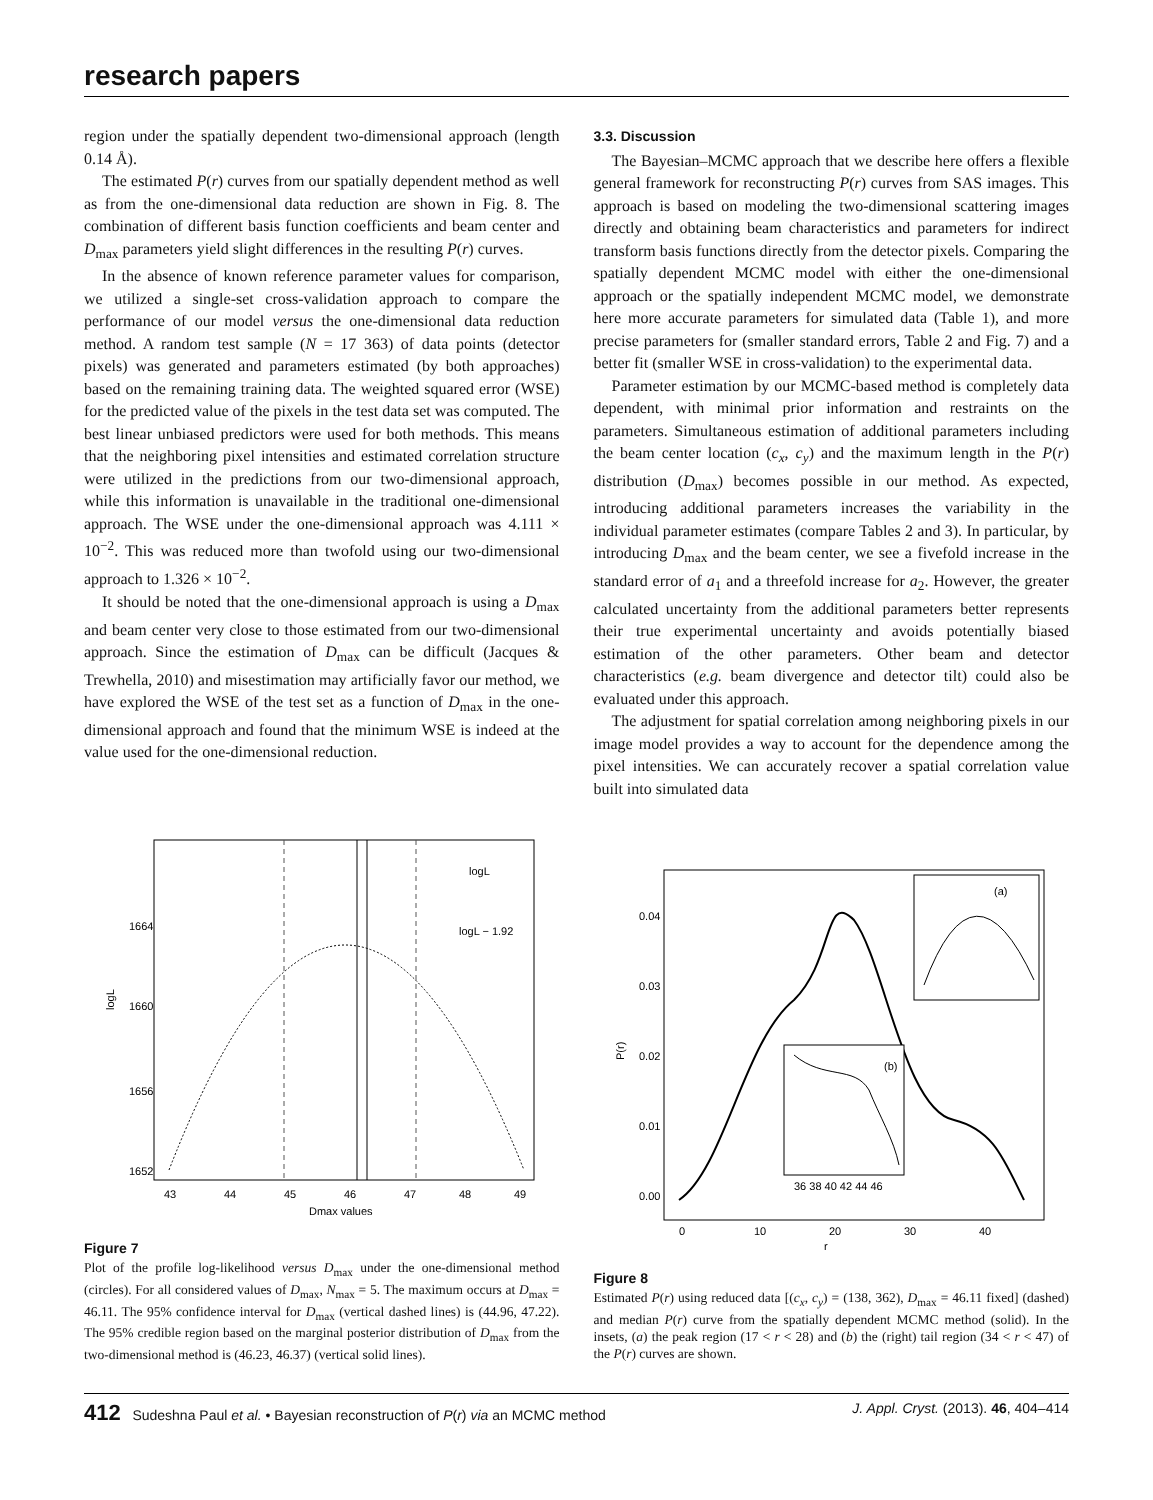research papers
region under the spatially dependent two-dimensional approach (length 0.14 Å).
The estimated P(r) curves from our spatially dependent method as well as from the one-dimensional data reduction are shown in Fig. 8. The combination of different basis function coefficients and beam center and D<sub>max</sub> parameters yield slight differences in the resulting P(r) curves.
In the absence of known reference parameter values for comparison, we utilized a single-set cross-validation approach to compare the performance of our model versus the one-dimensional data reduction method. A random test sample (N = 17 363) of data points (detector pixels) was generated and parameters estimated (by both approaches) based on the remaining training data. The weighted squared error (WSE) for the predicted value of the pixels in the test data set was computed. The best linear unbiased predictors were used for both methods. This means that the neighboring pixel intensities and estimated correlation structure were utilized in the predictions from our two-dimensional approach, while this information is unavailable in the traditional one-dimensional approach. The WSE under the one-dimensional approach was 4.111 × 10<sup>−2</sup>. This was reduced more than twofold using our two-dimensional approach to 1.326 × 10<sup>−2</sup>.
It should be noted that the one-dimensional approach is using a D<sub>max</sub> and beam center very close to those estimated from our two-dimensional approach. Since the estimation of D<sub>max</sub> can be difficult (Jacques & Trewhella, 2010) and misestimation may artificially favor our method, we have explored the WSE of the test set as a function of D<sub>max</sub> in the one-dimensional approach and found that the minimum WSE is indeed at the value used for the one-dimensional reduction.
3.3. Discussion
The Bayesian–MCMC approach that we describe here offers a flexible general framework for reconstructing P(r) curves from SAS images. This approach is based on modeling the two-dimensional scattering images directly and obtaining beam characteristics and parameters for indirect transform basis functions directly from the detector pixels. Comparing the spatially dependent MCMC model with either the one-dimensional approach or the spatially independent MCMC model, we demonstrate here more accurate parameters for simulated data (Table 1), and more precise parameters for (smaller standard errors, Table 2 and Fig. 7) and a better fit (smaller WSE in cross-validation) to the experimental data.
Parameter estimation by our MCMC-based method is completely data dependent, with minimal prior information and restraints on the parameters. Simultaneous estimation of additional parameters including the beam center location (c<sub>x</sub>, c<sub>y</sub>) and the maximum length in the P(r) distribution (D<sub>max</sub>) becomes possible in our method. As expected, introducing additional parameters increases the variability in the individual parameter estimates (compare Tables 2 and 3). In particular, by introducing D<sub>max</sub> and the beam center, we see a fivefold increase in the standard error of a<sub>1</sub> and a threefold increase for a<sub>2</sub>. However, the greater calculated uncertainty from the additional parameters better represents their true experimental uncertainty and avoids potentially biased estimation of the other parameters. Other beam and detector characteristics (e.g. beam divergence and detector tilt) could also be evaluated under this approach.
The adjustment for spatial correlation among neighboring pixels in our image model provides a way to account for the dependence among the pixel intensities. We can accurately recover a spatial correlation value built into simulated data
logL
1652
1656
1660
1664
43
44
45
46
47
48
49
Dmax values
logL
logL − 1.92
Figure 7
Plot of the profile log-likelihood versus D<sub>max</sub> under the one-dimensional method (circles). For all considered values of D<sub>max</sub>, N<sub>max</sub> = 5. The maximum occurs at D<sub>max</sub> = 46.11. The 95% confidence interval for D<sub>max</sub> (vertical dashed lines) is (44.96, 47.22). The 95% credible region based on the marginal posterior distribution of D<sub>max</sub> from the two-dimensional method is (46.23, 46.37) (vertical solid lines).
P(r)
0.00
0.01
0.02
0.03
0.04
0
10
20
30
40
r
(a)
(b)
36 38 40 42 44 46
Figure 8
Estimated P(r) using reduced data [(c<sub>x</sub>, c<sub>y</sub>) = (138, 362), D<sub>max</sub> = 46.11 fixed] (dashed) and median P(r) curve from the spatially dependent MCMC method (solid). In the insets, (a) the peak region (17 < r < 28) and (b) the (right) tail region (34 < r < 47) of the P(r) curves are shown.
412 Sudeshna Paul et al. • Bayesian reconstruction of P(r) via an MCMC method J. Appl. Cryst. (2013). 46, 404–414